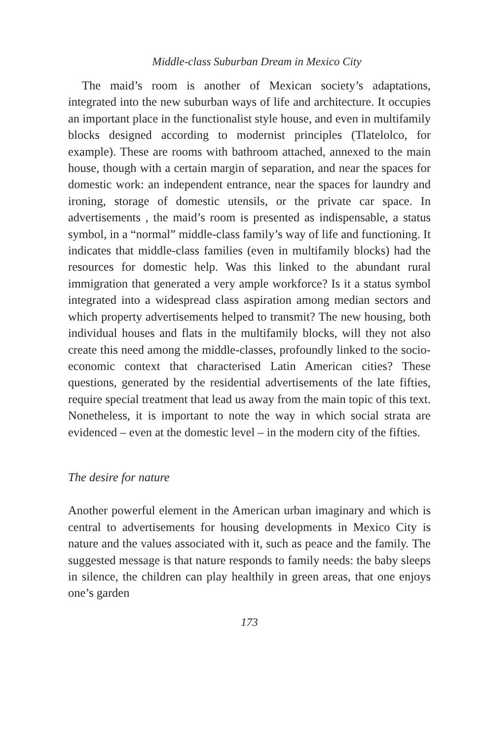Middle-class Suburban Dream in Mexico City
The maid’s room is another of Mexican society’s adaptations, integrated into the new suburban ways of life and architecture. It occupies an important place in the functionalist style house, and even in multifamily blocks designed according to modernist principles (Tlatelolco, for example). These are rooms with bathroom attached, annexed to the main house, though with a certain margin of separation, and near the spaces for domestic work: an independent entrance, near the spaces for laundry and ironing, storage of domestic utensils, or the private car space. In advertisements , the maid’s room is presented as indispensable, a status symbol, in a “normal” middle-class family’s way of life and functioning. It indicates that middle-class families (even in multifamily blocks) had the resources for domestic help. Was this linked to the abundant rural immigration that generated a very ample workforce? Is it a status symbol integrated into a widespread class aspiration among median sectors and which property advertisements helped to transmit? The new housing, both individual houses and flats in the multifamily blocks, will they not also create this need among the middle-classes, profoundly linked to the socio-economic context that characterised Latin American cities? These questions, generated by the residential advertisements of the late fifties, require special treatment that lead us away from the main topic of this text. Nonetheless, it is important to note the way in which social strata are evidenced – even at the domestic level – in the modern city of the fifties.
The desire for nature
Another powerful element in the American urban imaginary and which is central to advertisements for housing developments in Mexico City is nature and the values associated with it, such as peace and the family. The suggested message is that nature responds to family needs: the baby sleeps in silence, the children can play healthily in green areas, that one enjoys one’s garden
173